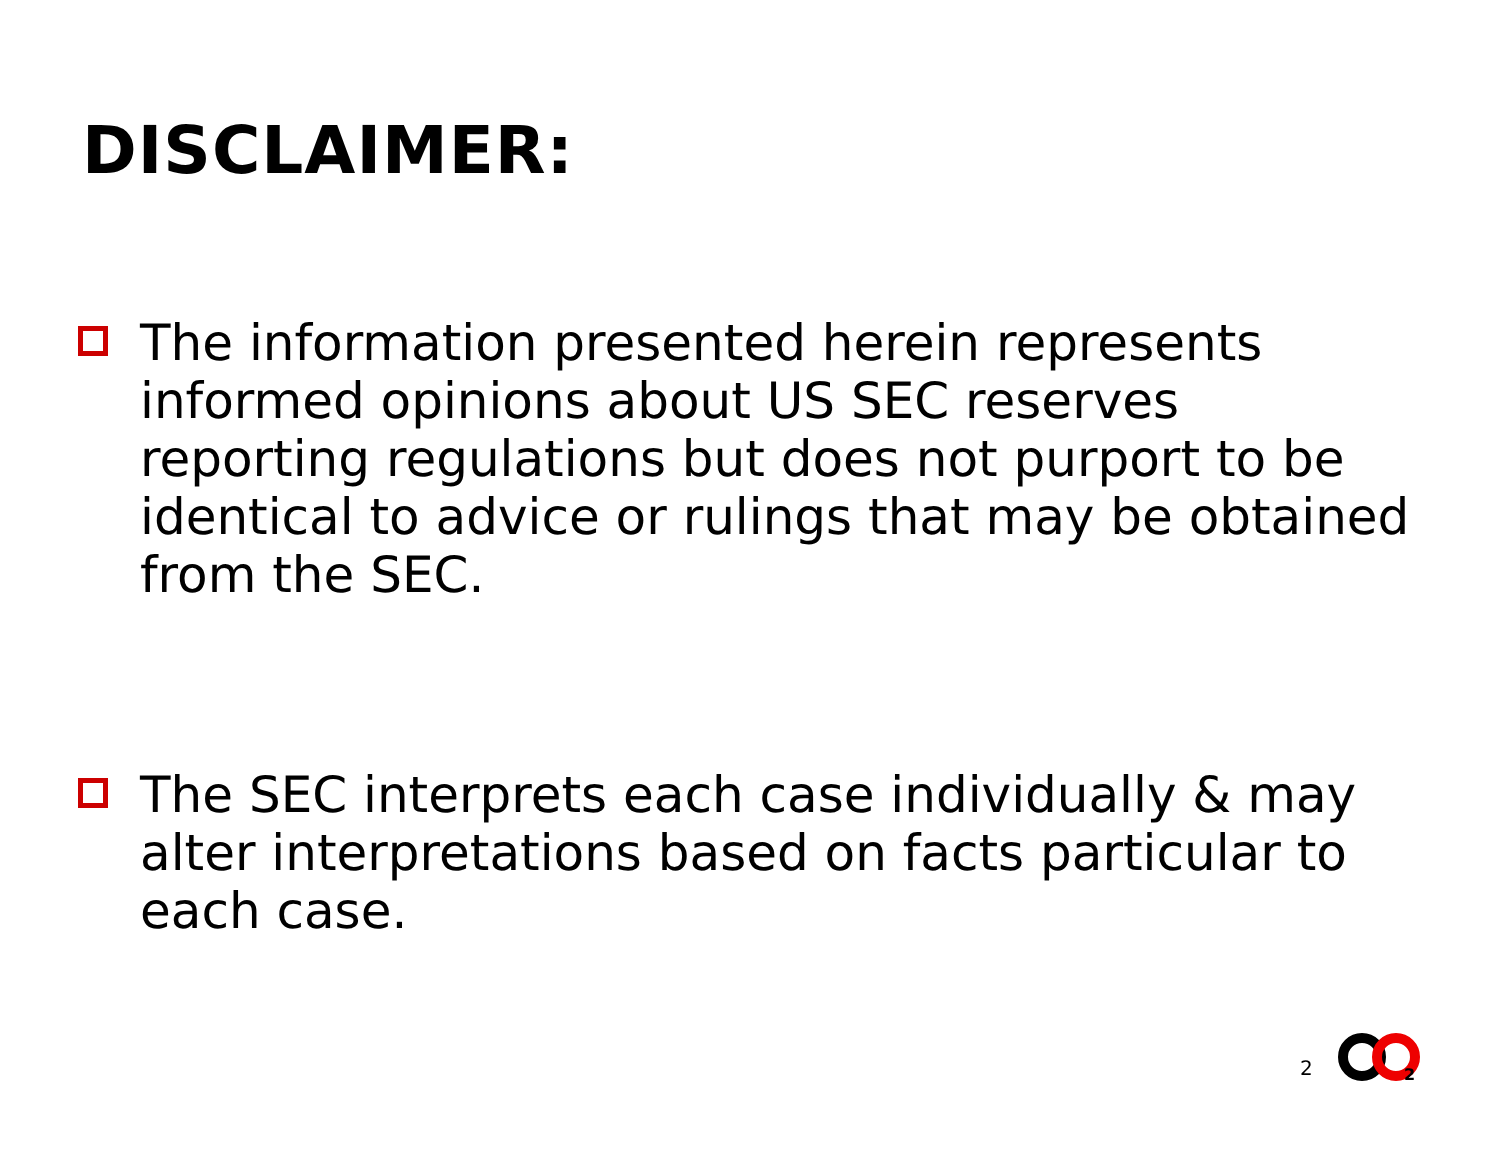DISCLAIMER:
The information presented herein represents informed opinions about US SEC reserves reporting regulations but does not purport to be identical to advice or rulings that may be obtained from the SEC.
The SEC interprets each case individually & may alter interpretations based on facts particular to each case.
2
2